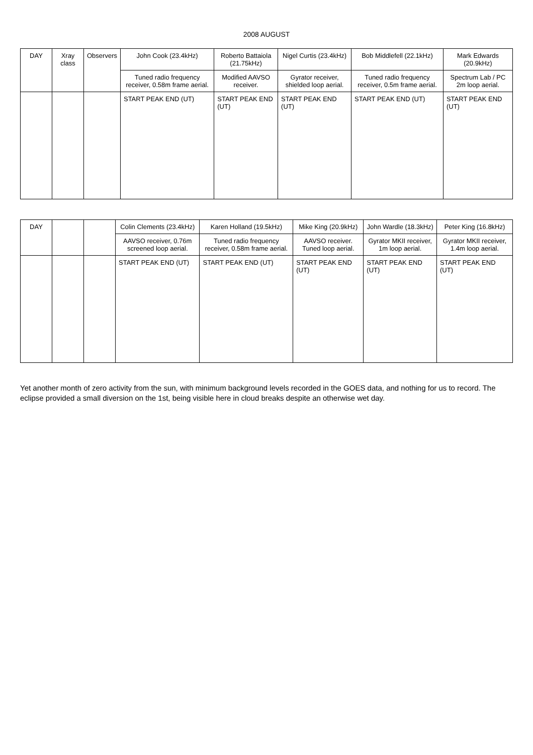2008 AUGUST
| DAY | Xray class | Observers | John Cook (23.4kHz) | Roberto Battaiola (21.75kHz) | Nigel Curtis (23.4kHz) | Bob Middlefell (22.1kHz) | Mark Edwards (20.9kHz) |
| --- | --- | --- | --- | --- | --- | --- | --- |
| | | | Tuned radio frequency receiver, 0.58m frame aerial. | Modified AAVSO receiver. | Gyrator receiver, shielded loop aerial. | Tuned radio frequency receiver, 0.5m frame aerial. | Spectrum Lab / PC 2m loop aerial. |
| | | | START PEAK END (UT) | START PEAK END (UT) | START PEAK END (UT) | START PEAK END (UT) | START PEAK END (UT) |
| DAY | | | Colin Clements (23.4kHz) | Karen Holland (19.5kHz) | Mike King (20.9kHz) | John Wardle (18.3kHz) | Peter King (16.8kHz) |
| --- | --- | --- | --- | --- | --- | --- | --- |
| | | | AAVSO receiver, 0.76m screened loop aerial. | Tuned radio frequency receiver, 0.58m frame aerial. | AAVSO receiver. Tuned loop aerial. | Gyrator MKII receiver, 1m loop aerial. | Gyrator MKII receiver, 1.4m loop aerial. |
| | | | START PEAK END (UT) | START PEAK END (UT) | START PEAK END (UT) | START PEAK END (UT) | START PEAK END (UT) |
Yet another month of zero activity from the sun, with minimum background levels recorded in the GOES data, and nothing for us to record. The eclipse provided a small diversion on the 1st, being visible here in cloud breaks despite an otherwise wet day.